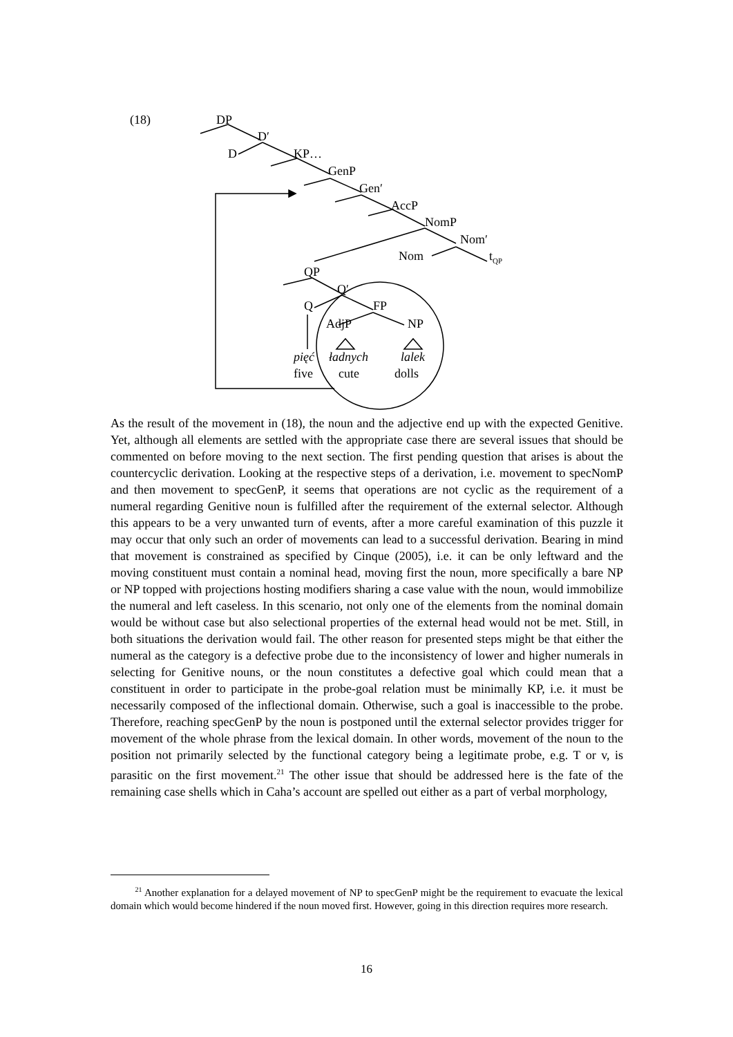(18) DP
D′
D KP…
GenP
Gen′
AccP
NomP
Nom′
Nom t<sub>QP</sub>
QP
Q′
Q FP
AdjP NP
pięć ładnych lalek
five cute dolls
As the result of the movement in (18), the noun and the adjective end up with the expected Genitive. Yet, although all elements are settled with the appropriate case there are several issues that should be commented on before moving to the next section. The first pending question that arises is about the countercyclic derivation. Looking at the respective steps of a derivation, i.e. movement to specNomP and then movement to specGenP, it seems that operations are not cyclic as the requirement of a numeral regarding Genitive noun is fulfilled after the requirement of the external selector. Although this appears to be a very unwanted turn of events, after a more careful examination of this puzzle it may occur that only such an order of movements can lead to a successful derivation. Bearing in mind that movement is constrained as specified by Cinque (2005), i.e. it can be only leftward and the moving constituent must contain a nominal head, moving first the noun, more specifically a bare NP or NP topped with projections hosting modifiers sharing a case value with the noun, would immobilize the numeral and left caseless. In this scenario, not only one of the elements from the nominal domain would be without case but also selectional properties of the external head would not be met. Still, in both situations the derivation would fail. The other reason for presented steps might be that either the numeral as the category is a defective probe due to the inconsistency of lower and higher numerals in selecting for Genitive nouns, or the noun constitutes a defective goal which could mean that a constituent in order to participate in the probe-goal relation must be minimally KP, i.e. it must be necessarily composed of the inflectional domain. Otherwise, such a goal is inaccessible to the probe. Therefore, reaching specGenP by the noun is postponed until the external selector provides trigger for movement of the whole phrase from the lexical domain. In other words, movement of the noun to the position not primarily selected by the functional category being a legitimate probe, e.g. T or v, is parasitic on the first movement.<sup>21</sup> The other issue that should be addressed here is the fate of the remaining case shells which in Caha’s account are spelled out either as a part of verbal morphology,
<sup>21</sup> Another explanation for a delayed movement of NP to specGenP might be the requirement to evacuate the lexical domain which would become hindered if the noun moved first. However, going in this direction requires more research.
16